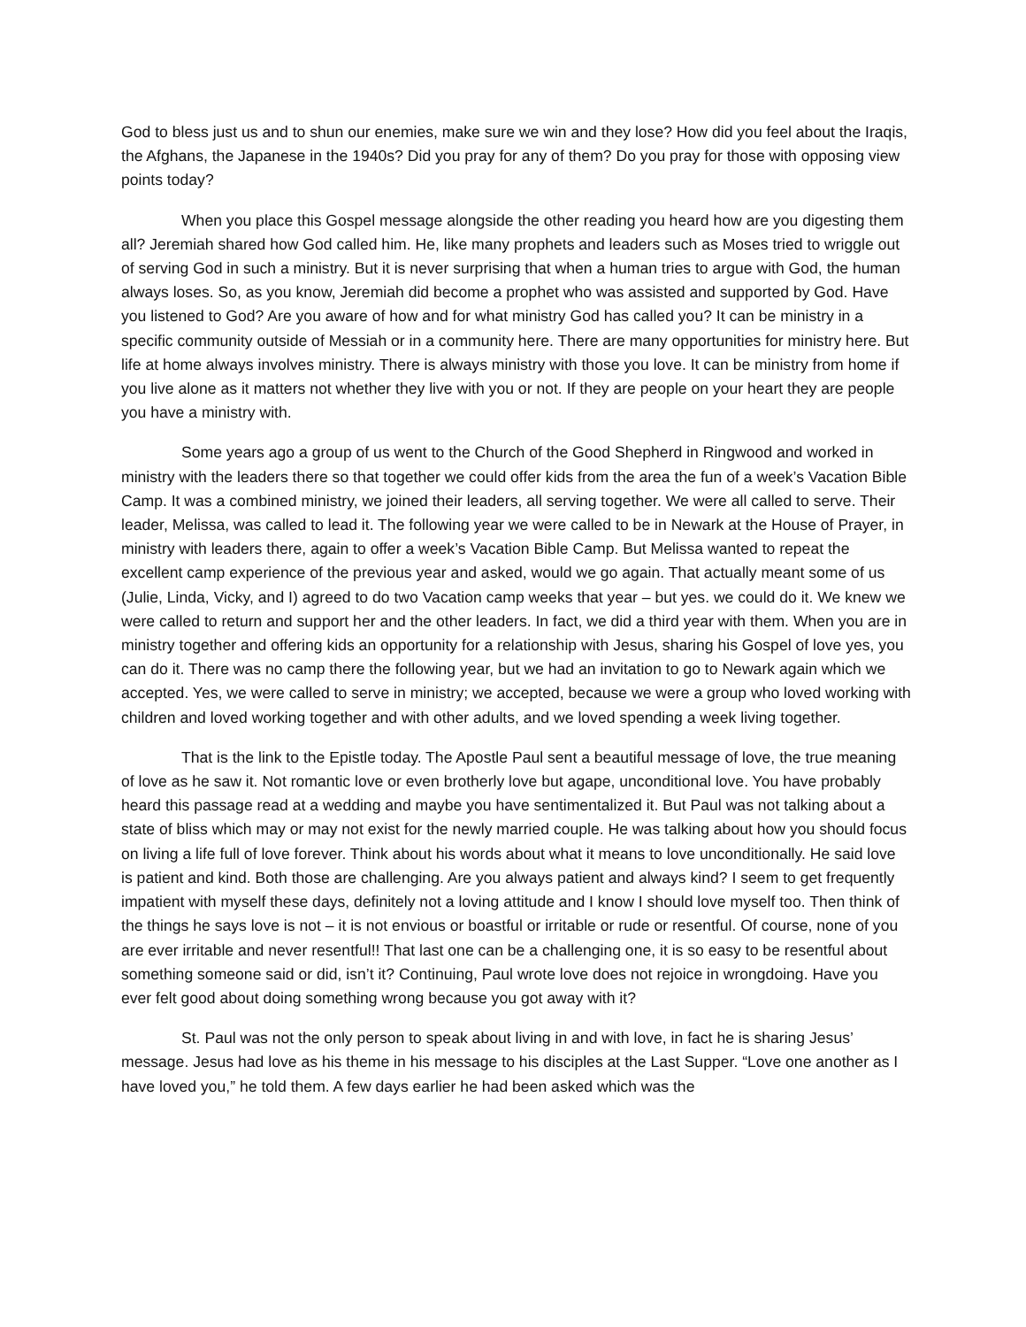God to bless just us and to shun our enemies, make sure we win and they lose? How did you feel about the Iraqis, the Afghans, the Japanese in the 1940s? Did you pray for any of them? Do you pray for those with opposing view points today?
When you place this Gospel message alongside the other reading you heard how are you digesting them all? Jeremiah shared how God called him. He, like many prophets and leaders such as Moses tried to wriggle out of serving God in such a ministry. But it is never surprising that when a human tries to argue with God, the human always loses. So, as you know, Jeremiah did become a prophet who was assisted and supported by God. Have you listened to God? Are you aware of how and for what ministry God has called you? It can be ministry in a specific community outside of Messiah or in a community here. There are many opportunities for ministry here. But life at home always involves ministry. There is always ministry with those you love. It can be ministry from home if you live alone as it matters not whether they live with you or not. If they are people on your heart they are people you have a ministry with.
Some years ago a group of us went to the Church of the Good Shepherd in Ringwood and worked in ministry with the leaders there so that together we could offer kids from the area the fun of a week’s Vacation Bible Camp. It was a combined ministry, we joined their leaders, all serving together. We were all called to serve. Their leader, Melissa, was called to lead it. The following year we were called to be in Newark at the House of Prayer, in ministry with leaders there, again to offer a week’s Vacation Bible Camp. But Melissa wanted to repeat the excellent camp experience of the previous year and asked, would we go again. That actually meant some of us (Julie, Linda, Vicky, and I) agreed to do two Vacation camp weeks that year – but yes. we could do it. We knew we were called to return and support her and the other leaders. In fact, we did a third year with them. When you are in ministry together and offering kids an opportunity for a relationship with Jesus, sharing his Gospel of love yes, you can do it. There was no camp there the following year, but we had an invitation to go to Newark again which we accepted. Yes, we were called to serve in ministry; we accepted, because we were a group who loved working with children and loved working together and with other adults, and we loved spending a week living together.
That is the link to the Epistle today. The Apostle Paul sent a beautiful message of love, the true meaning of love as he saw it. Not romantic love or even brotherly love but agape, unconditional love. You have probably heard this passage read at a wedding and maybe you have sentimentalized it. But Paul was not talking about a state of bliss which may or may not exist for the newly married couple. He was talking about how you should focus on living a life full of love forever. Think about his words about what it means to love unconditionally. He said love is patient and kind. Both those are challenging. Are you always patient and always kind? I seem to get frequently impatient with myself these days, definitely not a loving attitude and I know I should love myself too. Then think of the things he says love is not – it is not envious or boastful or irritable or rude or resentful. Of course, none of you are ever irritable and never resentful!! That last one can be a challenging one, it is so easy to be resentful about something someone said or did, isn’t it? Continuing, Paul wrote love does not rejoice in wrongdoing. Have you ever felt good about doing something wrong because you got away with it?
St. Paul was not the only person to speak about living in and with love, in fact he is sharing Jesus’ message. Jesus had love as his theme in his message to his disciples at the Last Supper. “Love one another as I have loved you,” he told them. A few days earlier he had been asked which was the